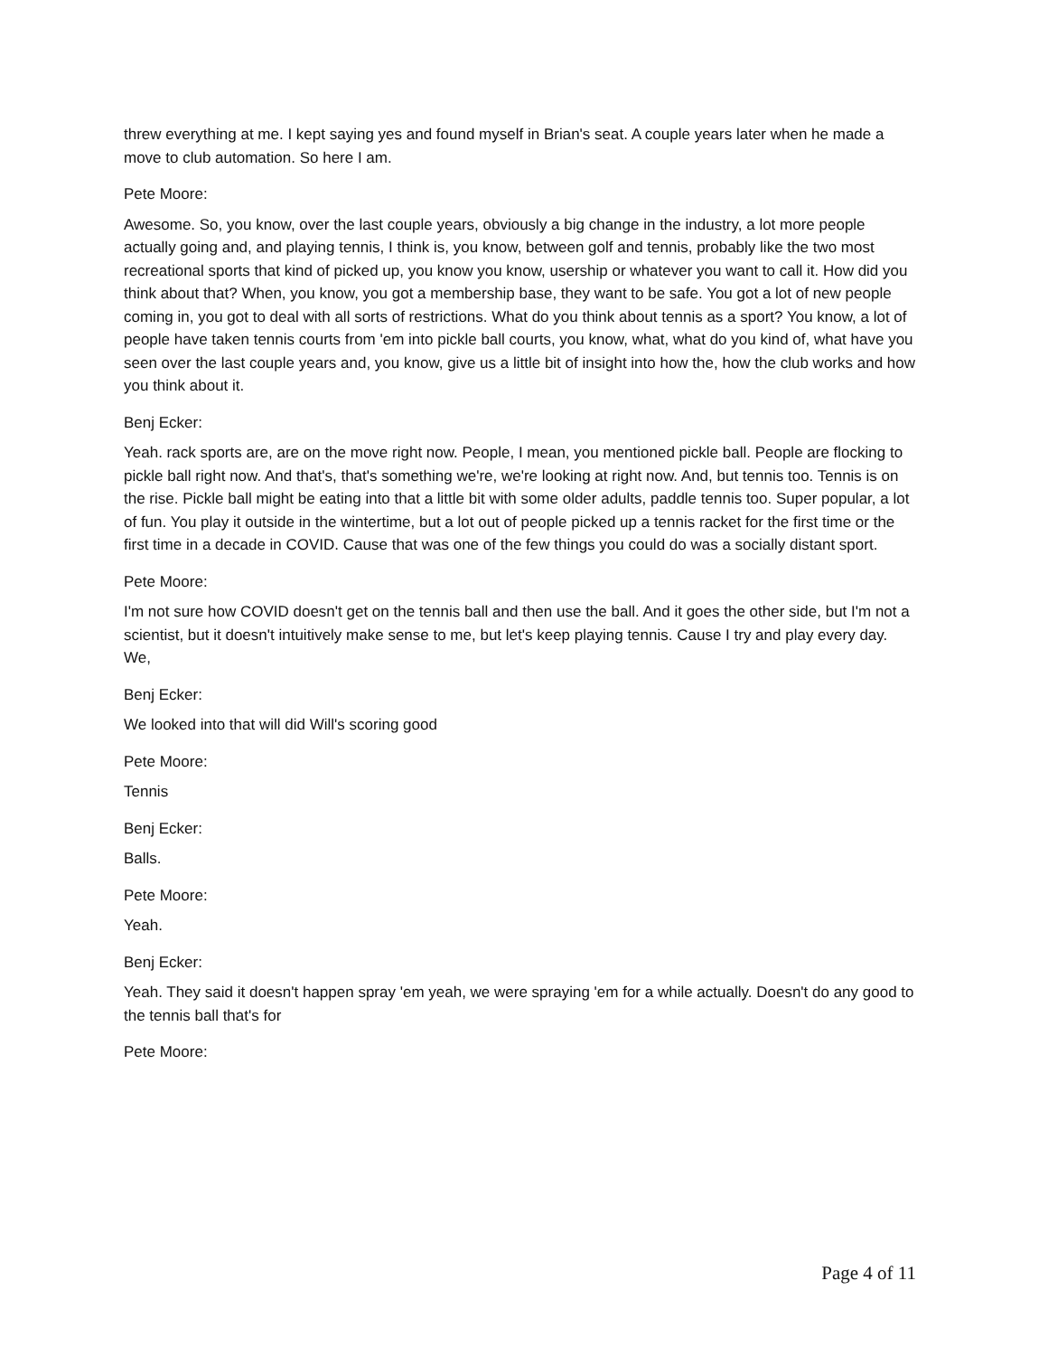threw everything at me. I kept saying yes and found myself in Brian's seat. A couple years later when he made a move to club automation. So here I am.
Pete Moore:
Awesome. So, you know, over the last couple years, obviously a big change in the industry, a lot more people actually going and, and playing tennis, I think is, you know, between golf and tennis, probably like the two most recreational sports that kind of picked up, you know you know, usership or whatever you want to call it. How did you think about that? When, you know, you got a membership base, they want to be safe. You got a lot of new people coming in, you got to deal with all sorts of restrictions. What do you think about tennis as a sport? You know, a lot of people have taken tennis courts from 'em into pickle ball courts, you know, what, what do you kind of, what have you seen over the last couple years and, you know, give us a little bit of insight into how the, how the club works and how you think about it.
Benj Ecker:
Yeah. rack sports are, are on the move right now. People, I mean, you mentioned pickle ball. People are flocking to pickle ball right now. And that's, that's something we're, we're looking at right now. And, but tennis too. Tennis is on the rise. Pickle ball might be eating into that a little bit with some older adults, paddle tennis too. Super popular, a lot of fun. You play it outside in the wintertime, but a lot out of people picked up a tennis racket for the first time or the first time in a decade in COVID. Cause that was one of the few things you could do was a socially distant sport.
Pete Moore:
I'm not sure how COVID doesn't get on the tennis ball and then use the ball. And it goes the other side, but I'm not a scientist, but it doesn't intuitively make sense to me, but let's keep playing tennis. Cause I try and play every day. We,
Benj Ecker:
We looked into that will did Will's scoring good
Pete Moore:
Tennis
Benj Ecker:
Balls.
Pete Moore:
Yeah.
Benj Ecker:
Yeah. They said it doesn't happen spray 'em yeah, we were spraying 'em for a while actually. Doesn't do any good to the tennis ball that's for
Pete Moore:
Page 4 of 11